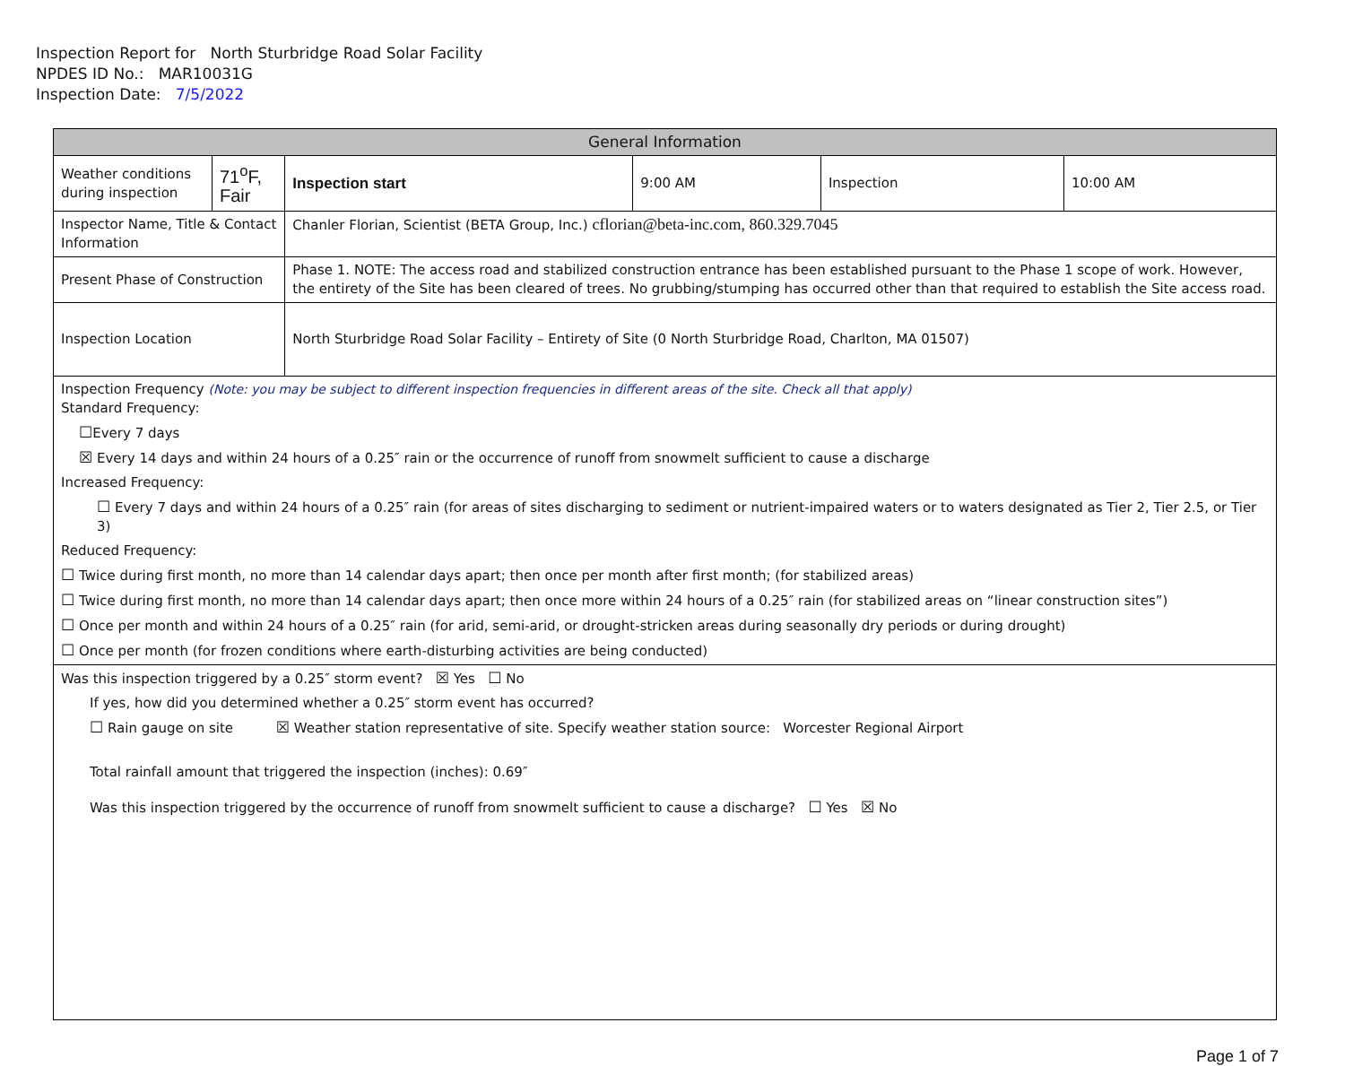Inspection Report for North Sturbridge Road Solar Facility
NPDES ID No.: MAR10031G
Inspection Date: 7/5/2022
| General Information | | | | | | |
| Weather conditions during inspection | 71<sup>o</sup>F, Fair | | Inspection start | 9:00 AM | Inspection | 10:00 AM |
| Inspector Name, Title & Contact Information | | Chanler Florian, Scientist (BETA Group, Inc.) cflorian@beta-inc.com, 860.329.7045 | | | | |
| Present Phase of Construction | | Phase 1. NOTE: The access road and stabilized construction entrance has been established pursuant to the Phase 1 scope of work. However, the entirety of the Site has been cleared of trees. No grubbing/stumping has occurred other than that required to establish the Site access road. | | | | |
| Inspection Location | | North Sturbridge Road Solar Facility – Entirety of Site (0 North Sturbridge Road, Charlton, MA 01507) | | | | |
| Inspection Frequency (Note: you may be subject to different inspection frequencies in different areas of the site. Check all that apply) Standard Frequency: ☐ Every 7 days ☒ Every 14 days and within 24 hours of a 0.25″ rain or the occurrence of runoff from snowmelt sufficient to cause a discharge Increased Frequency: ☐ Every 7 days and within 24 hours of a 0.25″ rain (for areas of sites discharging to sediment or nutrient-impaired waters or to waters designated as Tier 2, Tier 2.5, or Tier 3) Reduced Frequency: ☐ Twice during first month, no more than 14 calendar days apart; then once per month after first month; (for stabilized areas) ☐ Twice during first month, no more than 14 calendar days apart; then once more within 24 hours of a 0.25″ rain (for stabilized areas on “linear construction sites”) ☐ Once per month and within 24 hours of a 0.25″ rain (for arid, semi-arid, or drought-stricken areas during seasonally dry periods or during drought) ☐ Once per month (for frozen conditions where earth-disturbing activities are being conducted) | | | | | | |
| Was this inspection triggered by a 0.25″ storm event? ☒ Yes ☐ No If yes, how did you determined whether a 0.25″ storm event has occurred? ☐ Rain gauge on site ☒ Weather station representative of site. Specify weather station source: Worcester Regional Airport Total rainfall amount that triggered the inspection (inches): 0.69″ Was this inspection triggered by the occurrence of runoff from snowmelt sufficient to cause a discharge? ☐ Yes ☒ No | | | | | | |
Page 1 of 7